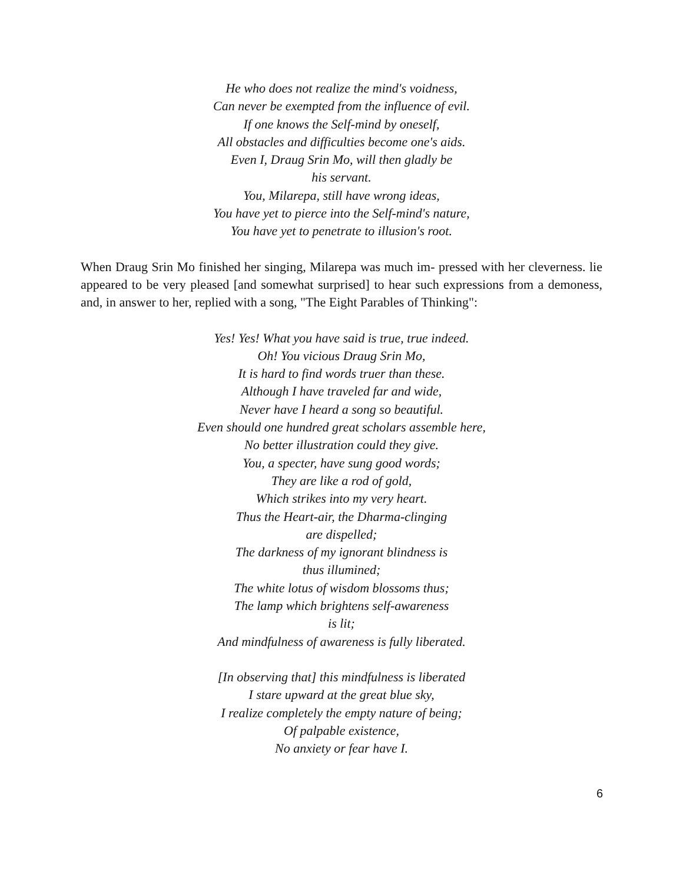He who does not realize the mind's voidness,
Can never be exempted from the influence of evil.
If one knows the Self-mind by oneself,
All obstacles and difficulties become one's aids.
Even I, Draug Srin Mo, will then gladly be
his servant.
You, Milarepa, still have wrong ideas,
You have yet to pierce into the Self-mind's nature,
You have yet to penetrate to illusion's root.
When Draug Srin Mo finished her singing, Milarepa was much im- pressed with her cleverness. lie appeared to be very pleased [and somewhat surprised] to hear such expressions from a demoness, and, in answer to her, replied with a song, "The Eight Parables of Thinking":
Yes! Yes! What you have said is true, true indeed.
Oh! You vicious Draug Srin Mo,
It is hard to find words truer than these.
Although I have traveled far and wide,
Never have I heard a song so beautiful.
Even should one hundred great scholars assemble here,
No better illustration could they give.
You, a specter, have sung good words;
They are like a rod of gold,
Which strikes into my very heart.
Thus the Heart-air, the Dharma-clinging
are dispelled;
The darkness of my ignorant blindness is
thus illumined;
The white lotus of wisdom blossoms thus;
The lamp which brightens self-awareness
is lit;
And mindfulness of awareness is fully liberated.
[In observing that] this mindfulness is liberated
I stare upward at the great blue sky,
I realize completely the empty nature of being;
Of palpable existence,
No anxiety or fear have I.
6